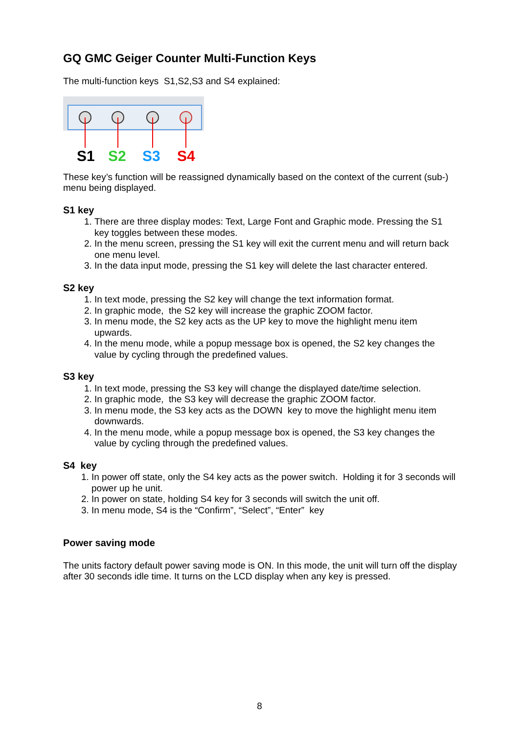GQ GMC Geiger Counter Multi-Function Keys
The multi-function keys S1,S2,S3 and S4 explained:
S1
S2
S3
S4
These key’s function will be reassigned dynamically based on the context of the current (sub-) menu being displayed.
S1 key
1. There are three display modes: Text, Large Font and Graphic mode. Pressing the S1 key toggles between these modes.
2. In the menu screen, pressing the S1 key will exit the current menu and will return back one menu level.
3. In the data input mode, pressing the S1 key will delete the last character entered.
S2 key
1. In text mode, pressing the S2 key will change the text information format.
2. In graphic mode, the S2 key will increase the graphic ZOOM factor.
3. In menu mode, the S2 key acts as the UP key to move the highlight menu item upwards.
4. In the menu mode, while a popup message box is opened, the S2 key changes the value by cycling through the predefined values.
S3 key
1. In text mode, pressing the S3 key will change the displayed date/time selection.
2. In graphic mode, the S3 key will decrease the graphic ZOOM factor.
3. In menu mode, the S3 key acts as the DOWN key to move the highlight menu item downwards.
4. In the menu mode, while a popup message box is opened, the S3 key changes the value by cycling through the predefined values.
S4 key
1. In power off state, only the S4 key acts as the power switch. Holding it for 3 seconds will power up he unit.
2. In power on state, holding S4 key for 3 seconds will switch the unit off.
3. In menu mode, S4 is the “Confirm”, “Select”, “Enter” key
Power saving mode
The units factory default power saving mode is ON. In this mode, the unit will turn off the display after 30 seconds idle time. It turns on the LCD display when any key is pressed.
8